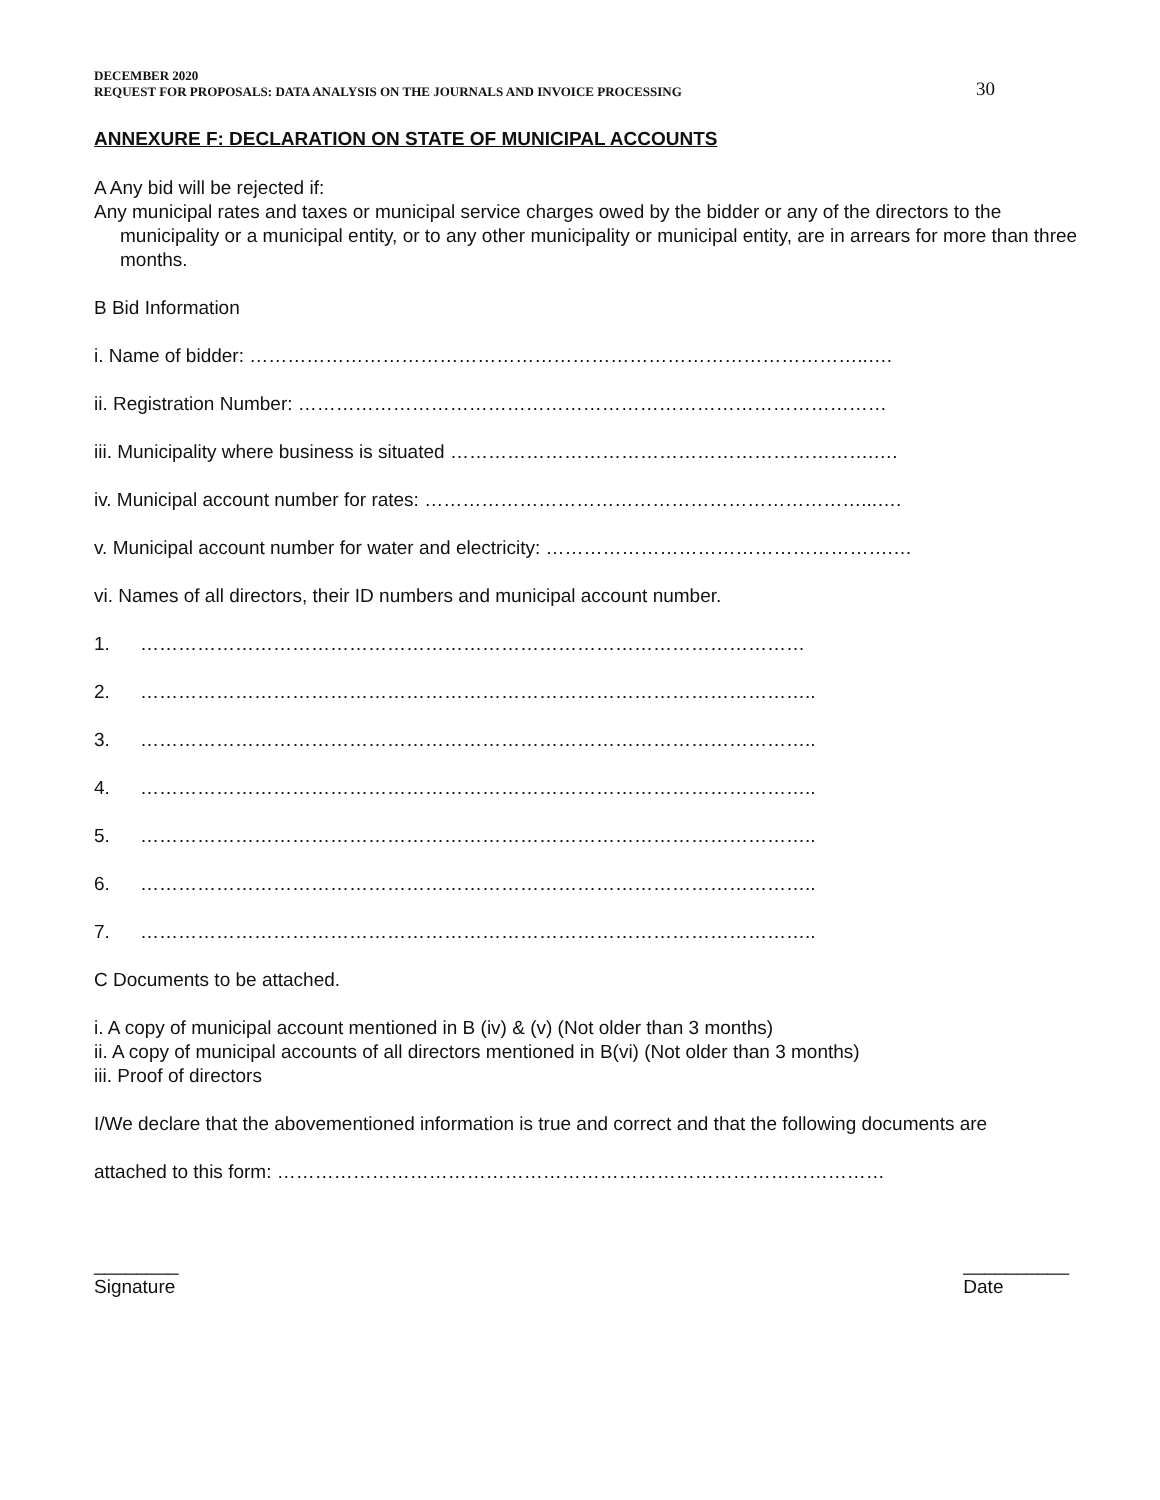DECEMBER 2020
REQUEST FOR PROPOSALS: DATA ANALYSIS ON THE JOURNALS AND INVOICE PROCESSING
30
ANNEXURE F: DECLARATION ON STATE OF MUNICIPAL ACCOUNTS
A Any bid will be rejected if:
Any municipal rates and taxes or municipal service charges owed by the bidder or any of the directors to the municipality or a municipal entity, or to any other municipality or municipal entity, are in arrears for more than three months.
B Bid Information
i. Name of bidder: ……………………………………………………………………………………..….
ii. Registration Number: …………………………………………………………………………………
iii. Municipality where business is situated ………………………………………………………….….
iv. Municipal account number for rates: ……………………………………………………………...….
v. Municipal account number for water and electricity: ……………………………………………….…
vi. Names of all directors, their ID numbers and municipal account number.
1. ……………………………………………………………………………………………
2. ……………………………………………………………………………………………..
3. ……………………………………………………………………………………………..
4. ……………………………………………………………………………………………..
5. ……………………………………………………………………………………………..
6. ……………………………………………………………………………………………..
7. ……………………………………………………………………………………………..
C Documents to be attached.
i. A copy of municipal account mentioned in B (iv) & (v) (Not older than 3 months)
ii. A copy of municipal accounts of all directors mentioned in B(vi) (Not older than 3 months)
iii. Proof of directors
I/We declare that the abovementioned information is true and correct and that the following documents are
attached to this form: ……………………………………………………………………………………
________
Signature
__________
Date